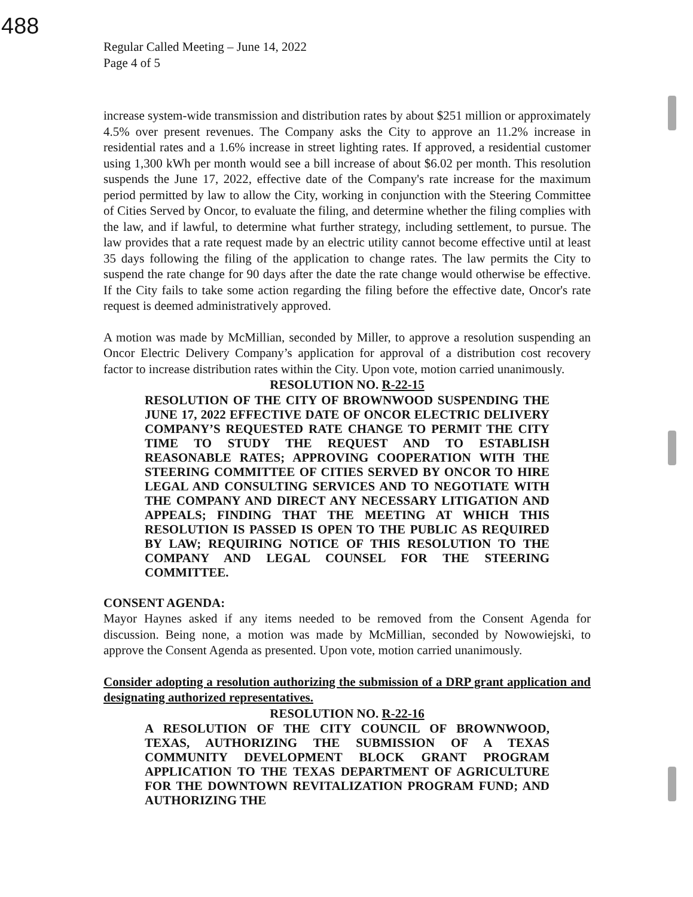488
Regular Called Meeting – June 14, 2022
Page 4 of 5
increase system-wide transmission and distribution rates by about $251 million or approximately 4.5% over present revenues. The Company asks the City to approve an 11.2% increase in residential rates and a 1.6% increase in street lighting rates. If approved, a residential customer using 1,300 kWh per month would see a bill increase of about $6.02 per month. This resolution suspends the June 17, 2022, effective date of the Company's rate increase for the maximum period permitted by law to allow the City, working in conjunction with the Steering Committee of Cities Served by Oncor, to evaluate the filing, and determine whether the filing complies with the law, and if lawful, to determine what further strategy, including settlement, to pursue. The law provides that a rate request made by an electric utility cannot become effective until at least 35 days following the filing of the application to change rates. The law permits the City to suspend the rate change for 90 days after the date the rate change would otherwise be effective. If the City fails to take some action regarding the filing before the effective date, Oncor's rate request is deemed administratively approved.
A motion was made by McMillian, seconded by Miller, to approve a resolution suspending an Oncor Electric Delivery Company’s application for approval of a distribution cost recovery factor to increase distribution rates within the City. Upon vote, motion carried unanimously.
RESOLUTION NO. R-22-15
RESOLUTION OF THE CITY OF BROWNWOOD SUSPENDING THE JUNE 17, 2022 EFFECTIVE DATE OF ONCOR ELECTRIC DELIVERY COMPANY’S REQUESTED RATE CHANGE TO PERMIT THE CITY TIME TO STUDY THE REQUEST AND TO ESTABLISH REASONABLE RATES; APPROVING COOPERATION WITH THE STEERING COMMITTEE OF CITIES SERVED BY ONCOR TO HIRE LEGAL AND CONSULTING SERVICES AND TO NEGOTIATE WITH THE COMPANY AND DIRECT ANY NECESSARY LITIGATION AND APPEALS; FINDING THAT THE MEETING AT WHICH THIS RESOLUTION IS PASSED IS OPEN TO THE PUBLIC AS REQUIRED BY LAW; REQUIRING NOTICE OF THIS RESOLUTION TO THE COMPANY AND LEGAL COUNSEL FOR THE STEERING COMMITTEE.
CONSENT AGENDA:
Mayor Haynes asked if any items needed to be removed from the Consent Agenda for discussion. Being none, a motion was made by McMillian, seconded by Nowowiejski, to approve the Consent Agenda as presented. Upon vote, motion carried unanimously.
Consider adopting a resolution authorizing the submission of a DRP grant application and designating authorized representatives.
RESOLUTION NO. R-22-16
A RESOLUTION OF THE CITY COUNCIL OF BROWNWOOD, TEXAS, AUTHORIZING THE SUBMISSION OF A TEXAS COMMUNITY DEVELOPMENT BLOCK GRANT PROGRAM APPLICATION TO THE TEXAS DEPARTMENT OF AGRICULTURE FOR THE DOWNTOWN REVITALIZATION PROGRAM FUND; AND AUTHORIZING THE